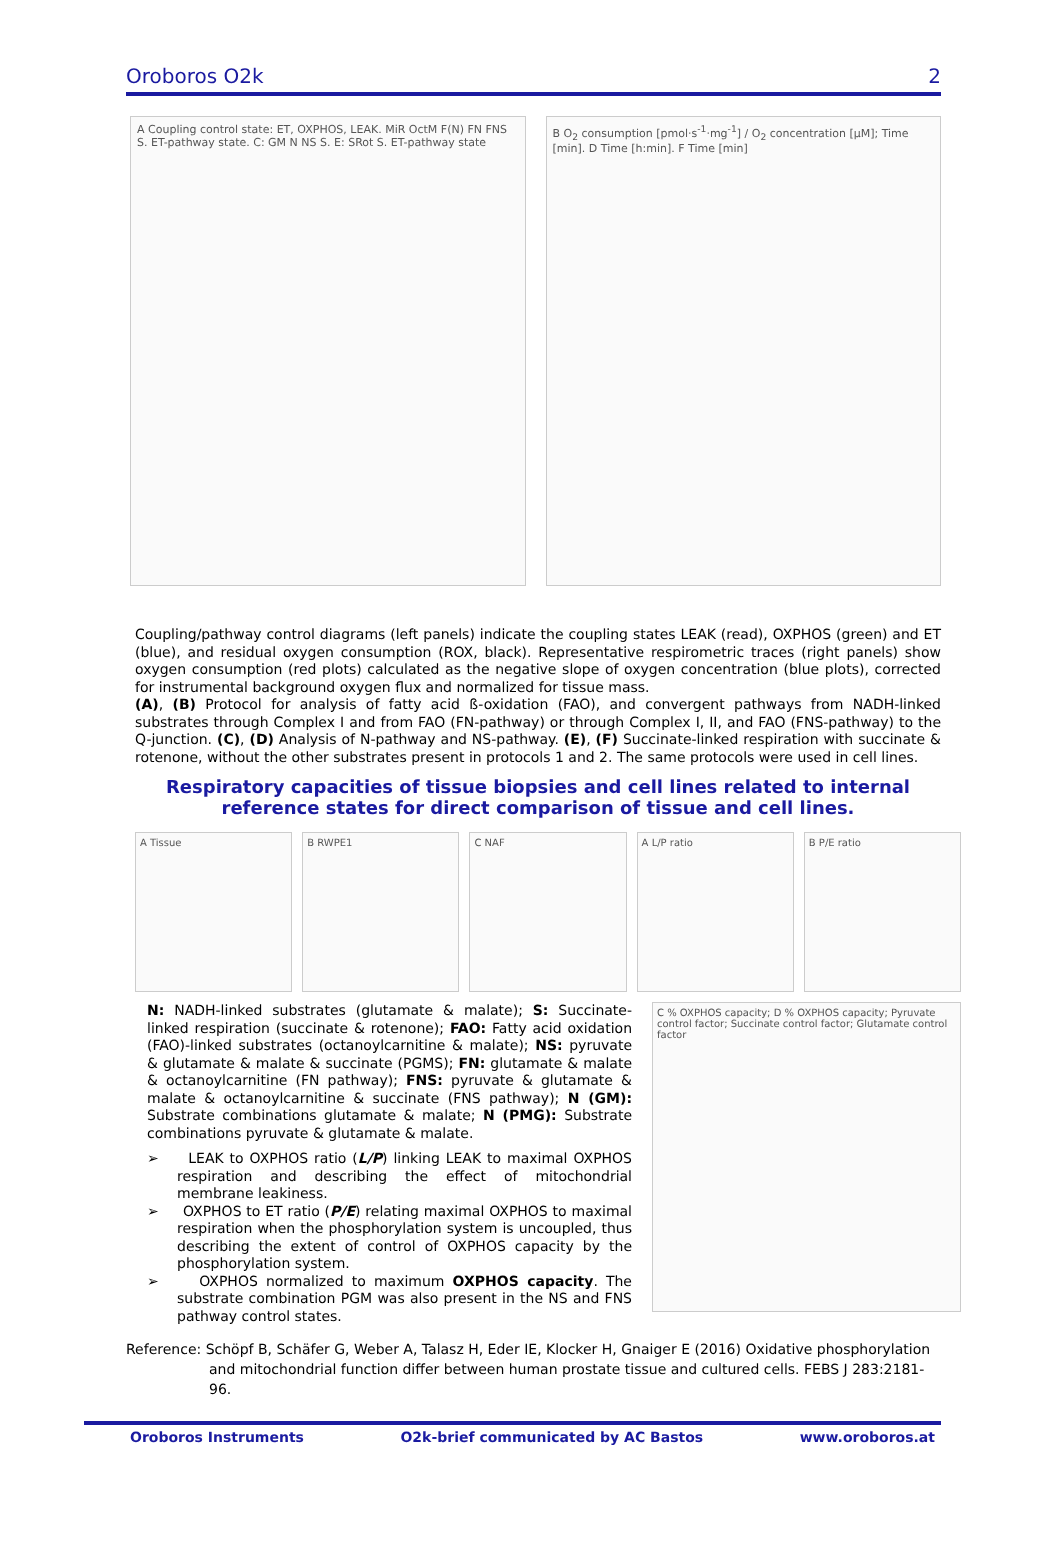Oroboros O2k 2
A Coupling control state: ET, OXPHOS, LEAK. MiR OctM F(N) FN FNS S. ET-pathway state. C: GM N NS S. E: SRot S. ET-pathway state
B O<sub>2</sub> consumption [pmol·s<sup>-1</sup>·mg<sup>-1</sup>] / O<sub>2</sub> concentration [µM]; Time [min]. D Time [h:min]. F Time [min]
Coupling/pathway control diagrams (left panels) indicate the coupling states LEAK (read), OXPHOS (green) and ET (blue), and residual oxygen consumption (ROX, black). Representative respirometric traces (right panels) show oxygen consumption (red plots) calculated as the negative slope of oxygen concentration (blue plots), corrected for instrumental background oxygen flux and normalized for tissue mass.
(A), (B) Protocol for analysis of fatty acid ß-oxidation (FAO), and convergent pathways from NADH-linked substrates through Complex I and from FAO (FN-pathway) or through Complex I, II, and FAO (FNS-pathway) to the Q-junction. (C), (D) Analysis of N-pathway and NS-pathway. (E), (F) Succinate-linked respiration with succinate & rotenone, without the other substrates present in protocols 1 and 2. The same protocols were used in cell lines.
Respiratory capacities of tissue biopsies and cell lines related to internal reference states for direct comparison of tissue and cell lines.
A Tissue B RWPE1 C NAF A L/P ratio B P/E ratio
N: NADH-linked substrates (glutamate & malate); S: Succinate-linked respiration (succinate & rotenone); FAO: Fatty acid oxidation (FAO)-linked substrates (octanoylcarnitine & malate); NS: pyruvate & glutamate & malate & succinate (PGMS); FN: glutamate & malate & octanoylcarnitine (FN pathway); FNS: pyruvate & glutamate & malate & octanoylcarnitine & succinate (FNS pathway); N (GM): Substrate combinations glutamate & malate; N (PMG): Substrate combinations pyruvate & glutamate & malate.
➢ LEAK to OXPHOS ratio (L/P) linking LEAK to maximal OXPHOS respiration and describing the effect of mitochondrial membrane leakiness.
➢ OXPHOS to ET ratio (P/E) relating maximal OXPHOS to maximal respiration when the phosphorylation system is uncoupled, thus describing the extent of control of OXPHOS capacity by the phosphorylation system.
➢ OXPHOS normalized to maximum OXPHOS capacity. The substrate combination PGM was also present in the NS and FNS pathway control states.
C % OXPHOS capacity; D % OXPHOS capacity; Pyruvate control factor; Succinate control factor; Glutamate control factor
Reference: Schöpf B, Schäfer G, Weber A, Talasz H, Eder IE, Klocker H, Gnaiger E (2016) Oxidative phosphorylation and mitochondrial function differ between human prostate tissue and cultured cells. FEBS J 283:2181-96.
Oroboros Instruments O2k-brief communicated by AC Bastos www.oroboros.at